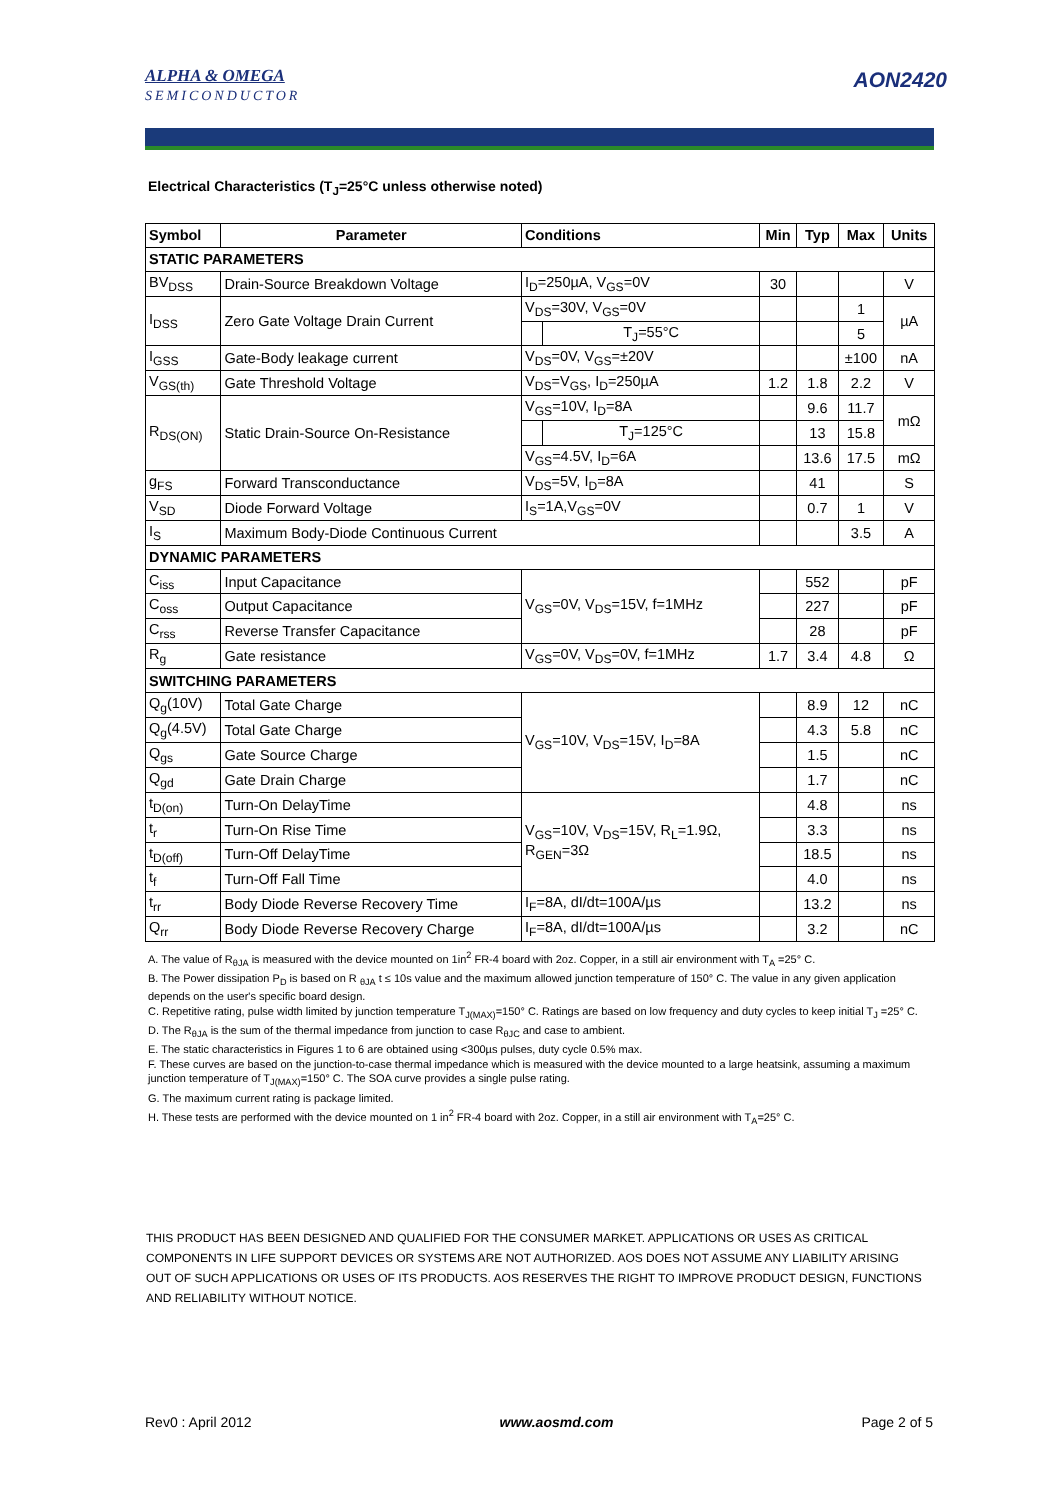ALPHA & OMEGA
SEMICONDUCTOR
AON2420
Electrical Characteristics (T<sub>J</sub>=25°C unless otherwise noted)
| Symbol | Parameter | Conditions | | Min | Typ | Max | Units |
| --- | --- | --- | --- | --- | --- | --- | --- |
| STATIC PARAMETERS | | | | | | | |
| BV<sub>DSS</sub> | Drain-Source Breakdown Voltage | I<sub>D</sub>=250µA, V<sub>GS</sub>=0V | | 30 | | | V |
| I<sub>DSS</sub> | Zero Gate Voltage Drain Current | V<sub>DS</sub>=30V, V<sub>GS</sub>=0V | | | | 1 | µA |
| | | | T<sub>J</sub>=55°C | | | 5 | |
| I<sub>GSS</sub> | Gate-Body leakage current | V<sub>DS</sub>=0V, V<sub>GS</sub>=±20V | | | | ±100 | nA |
| V<sub>GS(th)</sub> | Gate Threshold Voltage | V<sub>DS</sub>=V<sub>GS</sub>, I<sub>D</sub>=250µA | | 1.2 | 1.8 | 2.2 | V |
| R<sub>DS(ON)</sub> | Static Drain-Source On-Resistance | V<sub>GS</sub>=10V, I<sub>D</sub>=8A | | | 9.6 | 11.7 | mΩ |
| | | | T<sub>J</sub>=125°C | | 13 | 15.8 | |
| | | V<sub>GS</sub>=4.5V, I<sub>D</sub>=6A | | | 13.6 | 17.5 | mΩ |
| g<sub>FS</sub> | Forward Transconductance | V<sub>DS</sub>=5V, I<sub>D</sub>=8A | | | 41 | | S |
| V<sub>SD</sub> | Diode Forward Voltage | I<sub>S</sub>=1A,V<sub>GS</sub>=0V | | | 0.7 | 1 | V |
| I<sub>S</sub> | Maximum Body-Diode Continuous Current | | | | | 3.5 | A |
| DYNAMIC PARAMETERS | | | | | | | |
| C<sub>iss</sub> | Input Capacitance | V<sub>GS</sub>=0V, V<sub>DS</sub>=15V, f=1MHz | | | 552 | | pF |
| C<sub>oss</sub> | Output Capacitance | | | | 227 | | pF |
| C<sub>rss</sub> | Reverse Transfer Capacitance | | | | 28 | | pF |
| R<sub>g</sub> | Gate resistance | V<sub>GS</sub>=0V, V<sub>DS</sub>=0V, f=1MHz | | 1.7 | 3.4 | 4.8 | Ω |
| SWITCHING PARAMETERS | | | | | | | |
| Q<sub>g</sub>(10V) | Total Gate Charge | V<sub>GS</sub>=10V, V<sub>DS</sub>=15V, I<sub>D</sub>=8A | | | 8.9 | 12 | nC |
| Q<sub>g</sub>(4.5V) | Total Gate Charge | | | | 4.3 | 5.8 | nC |
| Q<sub>gs</sub> | Gate Source Charge | | | | 1.5 | | nC |
| Q<sub>gd</sub> | Gate Drain Charge | | | | 1.7 | | nC |
| t<sub>D(on)</sub> | Turn-On DelayTime | V<sub>GS</sub>=10V, V<sub>DS</sub>=15V, R<sub>L</sub>=1.9Ω, R<sub>GEN</sub>=3Ω | | | 4.8 | | ns |
| t<sub>r</sub> | Turn-On Rise Time | | | | 3.3 | | ns |
| t<sub>D(off)</sub> | Turn-Off DelayTime | | | | 18.5 | | ns |
| t<sub>f</sub> | Turn-Off Fall Time | | | | 4.0 | | ns |
| t<sub>rr</sub> | Body Diode Reverse Recovery Time | I<sub>F</sub>=8A, dI/dt=100A/µs | | | 13.2 | | ns |
| Q<sub>rr</sub> | Body Diode Reverse Recovery Charge | I<sub>F</sub>=8A, dI/dt=100A/µs | | | 3.2 | | nC |
A. The value of R<sub>θJA</sub> is measured with the device mounted on 1in<sup>2</sup> FR-4 board with 2oz. Copper, in a still air environment with T<sub>A</sub> =25° C.
B. The Power dissipation P<sub>D</sub> is based on R <sub>θJA</sub> t ≤ 10s value and the maximum allowed junction temperature of 150° C. The value in any given application depends on the user's specific board design.
C. Repetitive rating, pulse width limited by junction temperature T<sub>J(MAX)</sub>=150° C. Ratings are based on low frequency and duty cycles to keep initial T<sub>J</sub> =25° C.
D. The R<sub>θJA</sub> is the sum of the thermal impedance from junction to case R<sub>θJC</sub> and case to ambient.
E. The static characteristics in Figures 1 to 6 are obtained using <300µs pulses, duty cycle 0.5% max.
F. These curves are based on the junction-to-case thermal impedance which is measured with the device mounted to a large heatsink, assuming a maximum junction temperature of T<sub>J(MAX)</sub>=150° C. The SOA curve provides a single pulse rating.
G. The maximum current rating is package limited.
H. These tests are performed with the device mounted on 1 in<sup>2</sup> FR-4 board with 2oz. Copper, in a still air environment with T<sub>A</sub>=25° C.
THIS PRODUCT HAS BEEN DESIGNED AND QUALIFIED FOR THE CONSUMER MARKET. APPLICATIONS OR USES AS CRITICAL COMPONENTS IN LIFE SUPPORT DEVICES OR SYSTEMS ARE NOT AUTHORIZED. AOS DOES NOT ASSUME ANY LIABILITY ARISING OUT OF SUCH APPLICATIONS OR USES OF ITS PRODUCTS. AOS RESERVES THE RIGHT TO IMPROVE PRODUCT DESIGN, FUNCTIONS AND RELIABILITY WITHOUT NOTICE.
Rev0 : April 2012 www.aosmd.com Page 2 of 5